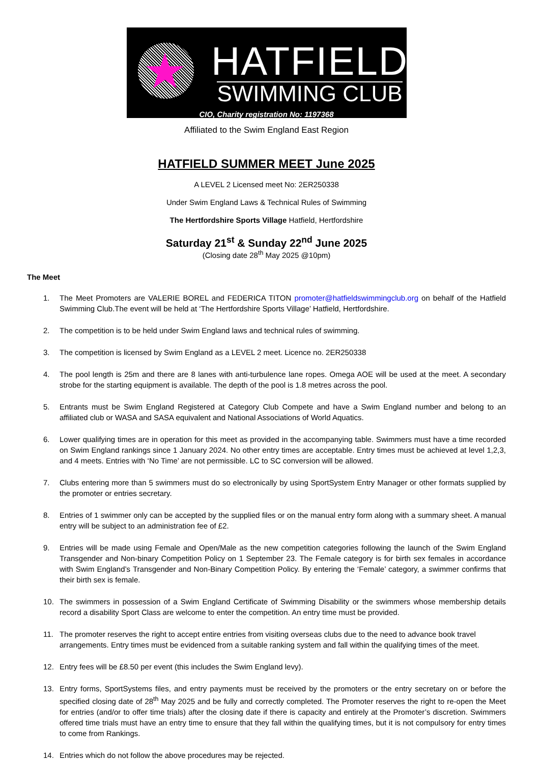★
HATFIELD
SWIMMING CLUB
CIO, Charity registration No: 1197368
Affiliated to the Swim England East Region
HATFIELD SUMMER MEET June 2025
A LEVEL 2 Licensed meet No: 2ER250338
Under Swim England Laws & Technical Rules of Swimming
The Hertfordshire Sports Village Hatfield, Hertfordshire
Saturday 21<sup>st</sup> & Sunday 22<sup>nd</sup> June 2025
(Closing date 28<sup>th</sup> May 2025 @10pm)
The Meet
1. The Meet Promoters are VALERIE BOREL and FEDERICA TITON promoter@hatfieldswimmingclub.org on behalf of the Hatfield Swimming Club.The event will be held at ‘The Hertfordshire Sports Village’ Hatfield, Hertfordshire.
2. The competition is to be held under Swim England laws and technical rules of swimming.
3. The competition is licensed by Swim England as a LEVEL 2 meet. Licence no. 2ER250338
4. The pool length is 25m and there are 8 lanes with anti-turbulence lane ropes. Omega AOE will be used at the meet. A secondary strobe for the starting equipment is available. The depth of the pool is 1.8 metres across the pool.
5. Entrants must be Swim England Registered at Category Club Compete and have a Swim England number and belong to an affiliated club or WASA and SASA equivalent and National Associations of World Aquatics.
6. Lower qualifying times are in operation for this meet as provided in the accompanying table. Swimmers must have a time recorded on Swim England rankings since 1 January 2024. No other entry times are acceptable. Entry times must be achieved at level 1,2,3, and 4 meets. Entries with ‘No Time’ are not permissible. LC to SC conversion will be allowed.
7. Clubs entering more than 5 swimmers must do so electronically by using SportSystem Entry Manager or other formats supplied by the promoter or entries secretary.
8. Entries of 1 swimmer only can be accepted by the supplied files or on the manual entry form along with a summary sheet. A manual entry will be subject to an administration fee of £2.
9. Entries will be made using Female and Open/Male as the new competition categories following the launch of the Swim England Transgender and Non-binary Competition Policy on 1 September 23. The Female category is for birth sex females in accordance with Swim England’s Transgender and Non-Binary Competition Policy. By entering the ‘Female’ category, a swimmer confirms that their birth sex is female.
10. The swimmers in possession of a Swim England Certificate of Swimming Disability or the swimmers whose membership details record a disability Sport Class are welcome to enter the competition. An entry time must be provided.
11. The promoter reserves the right to accept entire entries from visiting overseas clubs due to the need to advance book travel arrangements. Entry times must be evidenced from a suitable ranking system and fall within the qualifying times of the meet.
12. Entry fees will be £8.50 per event (this includes the Swim England levy).
13. Entry forms, SportSystems files, and entry payments must be received by the promoters or the entry secretary on or before the specified closing date of 28<sup>th</sup> May 2025 and be fully and correctly completed. The Promoter reserves the right to re-open the Meet for entries (and/or to offer time trials) after the closing date if there is capacity and entirely at the Promoter’s discretion. Swimmers offered time trials must have an entry time to ensure that they fall within the qualifying times, but it is not compulsory for entry times to come from Rankings.
14. Entries which do not follow the above procedures may be rejected.